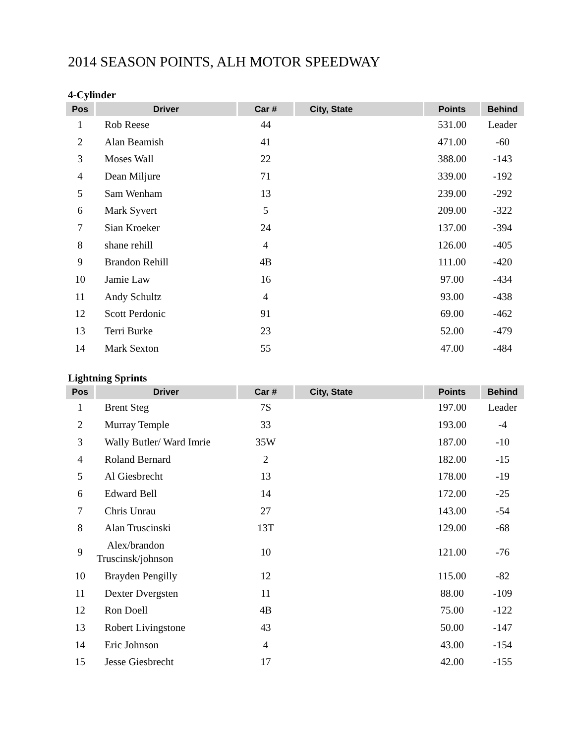2014 SEASON POINTS, ALH MOTOR SPEEDWAY
4-Cylinder
| Pos | Driver | Car # | City, State | Points | Behind |
| --- | --- | --- | --- | --- | --- |
| 1 | Rob Reese | 44 | | 531.00 | Leader |
| 2 | Alan Beamish | 41 | | 471.00 | -60 |
| 3 | Moses Wall | 22 | | 388.00 | -143 |
| 4 | Dean Miljure | 71 | | 339.00 | -192 |
| 5 | Sam Wenham | 13 | | 239.00 | -292 |
| 6 | Mark Syvert | 5 | | 209.00 | -322 |
| 7 | Sian Kroeker | 24 | | 137.00 | -394 |
| 8 | shane rehill | 4 | | 126.00 | -405 |
| 9 | Brandon Rehill | 4B | | 111.00 | -420 |
| 10 | Jamie Law | 16 | | 97.00 | -434 |
| 11 | Andy Schultz | 4 | | 93.00 | -438 |
| 12 | Scott Perdonic | 91 | | 69.00 | -462 |
| 13 | Terri Burke | 23 | | 52.00 | -479 |
| 14 | Mark Sexton | 55 | | 47.00 | -484 |
Lightning Sprints
| Pos | Driver | Car # | City, State | Points | Behind |
| --- | --- | --- | --- | --- | --- |
| 1 | Brent Steg | 7S | | 197.00 | Leader |
| 2 | Murray Temple | 33 | | 193.00 | -4 |
| 3 | Wally Butler/ Ward Imrie | 35W | | 187.00 | -10 |
| 4 | Roland Bernard | 2 | | 182.00 | -15 |
| 5 | Al Giesbrecht | 13 | | 178.00 | -19 |
| 6 | Edward Bell | 14 | | 172.00 | -25 |
| 7 | Chris Unrau | 27 | | 143.00 | -54 |
| 8 | Alan Truscinski | 13T | | 129.00 | -68 |
| 9 | Alex/brandon Truscinsk/johnson | 10 | | 121.00 | -76 |
| 10 | Brayden Pengilly | 12 | | 115.00 | -82 |
| 11 | Dexter Dvergsten | 11 | | 88.00 | -109 |
| 12 | Ron Doell | 4B | | 75.00 | -122 |
| 13 | Robert Livingstone | 43 | | 50.00 | -147 |
| 14 | Eric Johnson | 4 | | 43.00 | -154 |
| 15 | Jesse Giesbrecht | 17 | | 42.00 | -155 |